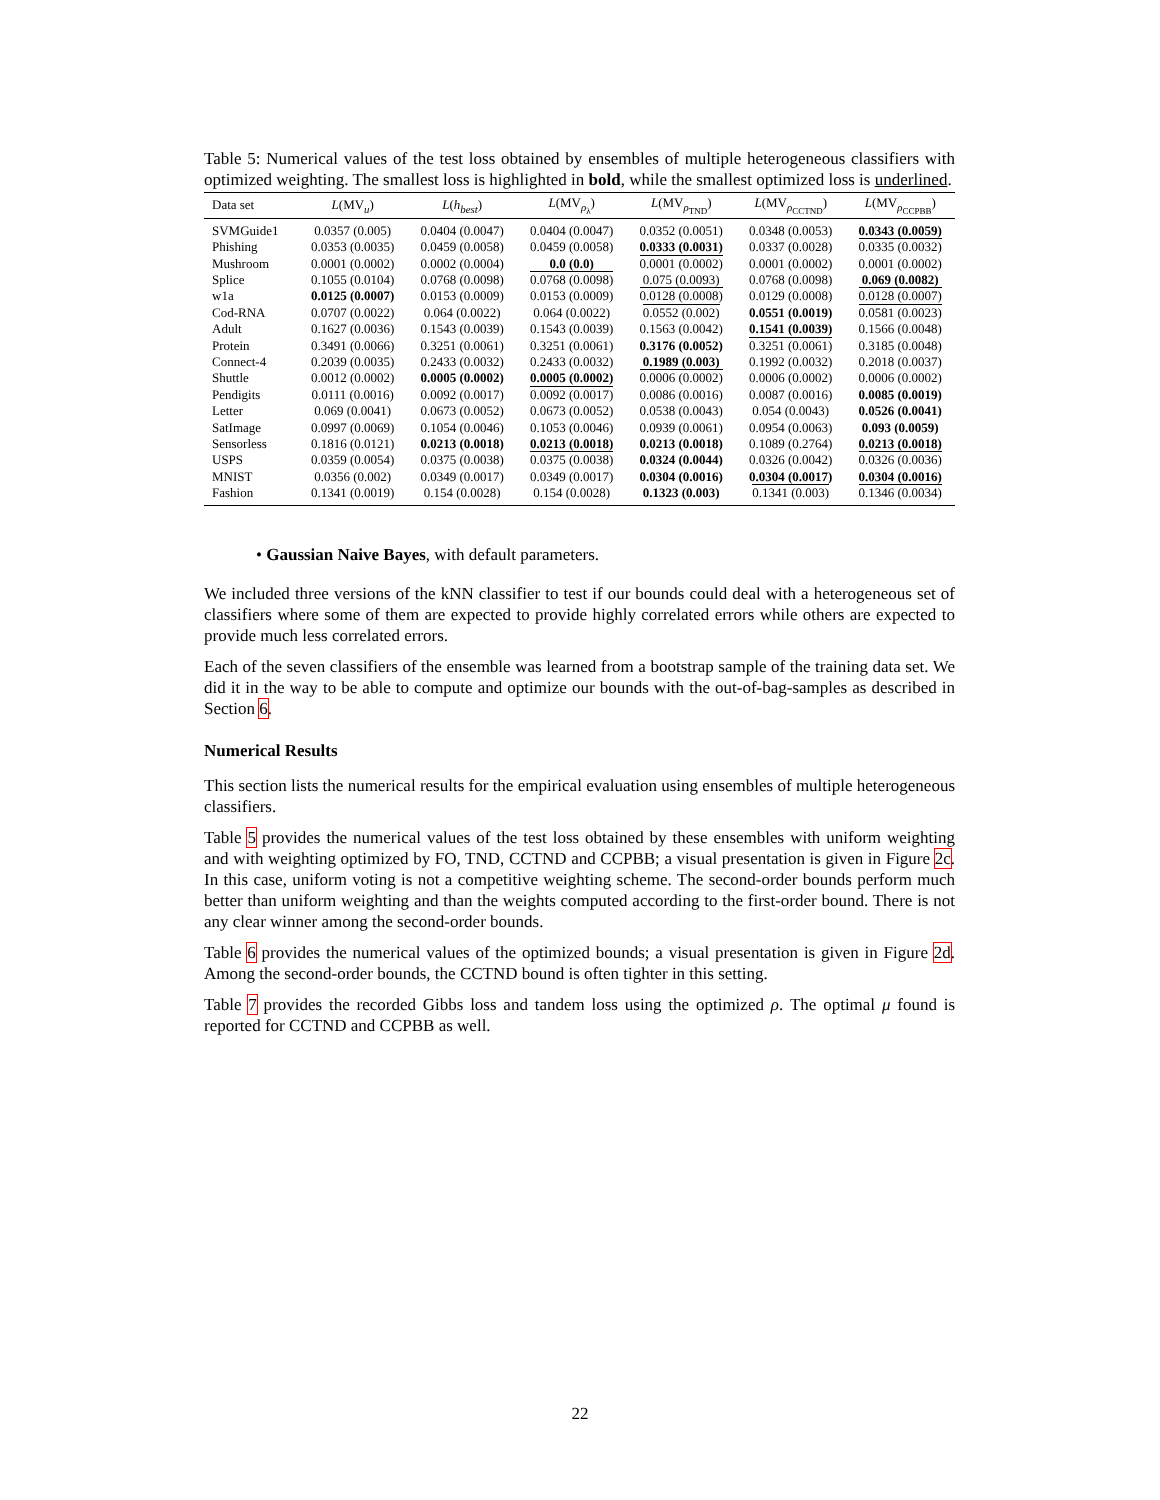Table 5: Numerical values of the test loss obtained by ensembles of multiple heterogeneous classifiers with optimized weighting. The smallest loss is highlighted in bold, while the smallest optimized loss is underlined.
| Data set | L (MV<sub>u</sub>) | L ( h<sub>best</sub> ) | L (MV<sub>ρ<sub>λ</sub></sub>) | L (MV<sub>ρ<sub>TND</sub></sub>) | L (MV<sub>ρ<sub>CCTND</sub></sub>) | L (MV<sub>ρ<sub>CCPBB</sub></sub>) |
| --- | --- | --- | --- | --- | --- | --- |
| SVMGuide1 | 0.0357 (0.005) | 0.0404 (0.0047) | 0.0404 (0.0047) | 0.0352 (0.0051) | 0.0348 (0.0053) | 0.0343 (0.0059) |
| Phishing | 0.0353 (0.0035) | 0.0459 (0.0058) | 0.0459 (0.0058) | 0.0333 (0.0031) | 0.0337 (0.0028) | 0.0335 (0.0032) |
| Mushroom | 0.0001 (0.0002) | 0.0002 (0.0004) | 0.0 (0.0) | 0.0001 (0.0002) | 0.0001 (0.0002) | 0.0001 (0.0002) |
| Splice | 0.1055 (0.0104) | 0.0768 (0.0098) | 0.0768 (0.0098) | 0.075 (0.0093) | 0.0768 (0.0098) | 0.069 (0.0082) |
| w1a | 0.0125 (0.0007) | 0.0153 (0.0009) | 0.0153 (0.0009) | 0.0128 (0.0008) | 0.0129 (0.0008) | 0.0128 (0.0007) |
| Cod-RNA | 0.0707 (0.0022) | 0.064 (0.0022) | 0.064 (0.0022) | 0.0552 (0.002) | 0.0551 (0.0019) | 0.0581 (0.0023) |
| Adult | 0.1627 (0.0036) | 0.1543 (0.0039) | 0.1543 (0.0039) | 0.1563 (0.0042) | 0.1541 (0.0039) | 0.1566 (0.0048) |
| Protein | 0.3491 (0.0066) | 0.3251 (0.0061) | 0.3251 (0.0061) | 0.3176 (0.0052) | 0.3251 (0.0061) | 0.3185 (0.0048) |
| Connect-4 | 0.2039 (0.0035) | 0.2433 (0.0032) | 0.2433 (0.0032) | 0.1989 (0.003) | 0.1992 (0.0032) | 0.2018 (0.0037) |
| Shuttle | 0.0012 (0.0002) | 0.0005 (0.0002) | 0.0005 (0.0002) | 0.0006 (0.0002) | 0.0006 (0.0002) | 0.0006 (0.0002) |
| Pendigits | 0.0111 (0.0016) | 0.0092 (0.0017) | 0.0092 (0.0017) | 0.0086 (0.0016) | 0.0087 (0.0016) | 0.0085 (0.0019) |
| Letter | 0.069 (0.0041) | 0.0673 (0.0052) | 0.0673 (0.0052) | 0.0538 (0.0043) | 0.054 (0.0043) | 0.0526 (0.0041) |
| SatImage | 0.0997 (0.0069) | 0.1054 (0.0046) | 0.1053 (0.0046) | 0.0939 (0.0061) | 0.0954 (0.0063) | 0.093 (0.0059) |
| Sensorless | 0.1816 (0.0121) | 0.0213 (0.0018) | 0.0213 (0.0018) | 0.0213 (0.0018) | 0.1089 (0.2764) | 0.0213 (0.0018) |
| USPS | 0.0359 (0.0054) | 0.0375 (0.0038) | 0.0375 (0.0038) | 0.0324 (0.0044) | 0.0326 (0.0042) | 0.0326 (0.0036) |
| MNIST | 0.0356 (0.002) | 0.0349 (0.0017) | 0.0349 (0.0017) | 0.0304 (0.0016) | 0.0304 (0.0017) | 0.0304 (0.0016) |
| Fashion | 0.1341 (0.0019) | 0.154 (0.0028) | 0.154 (0.0028) | 0.1323 (0.003) | 0.1341 (0.003) | 0.1346 (0.0034) |
• Gaussian Naive Bayes, with default parameters.
We included three versions of the kNN classifier to test if our bounds could deal with a heterogeneous set of classifiers where some of them are expected to provide highly correlated errors while others are expected to provide much less correlated errors.
Each of the seven classifiers of the ensemble was learned from a bootstrap sample of the training data set. We did it in the way to be able to compute and optimize our bounds with the out-of-bag-samples as described in Section 6.
Numerical Results
This section lists the numerical results for the empirical evaluation using ensembles of multiple heterogeneous classifiers.
Table 5 provides the numerical values of the test loss obtained by these ensembles with uniform weighting and with weighting optimized by FO, TND, CCTND and CCPBB; a visual presentation is given in Figure 2c. In this case, uniform voting is not a competitive weighting scheme. The second-order bounds perform much better than uniform weighting and than the weights computed according to the first-order bound. There is not any clear winner among the second-order bounds.
Table 6 provides the numerical values of the optimized bounds; a visual presentation is given in Figure 2d. Among the second-order bounds, the CCTND bound is often tighter in this setting.
Table 7 provides the recorded Gibbs loss and tandem loss using the optimized ρ. The optimal μ found is reported for CCTND and CCPBB as well.
22